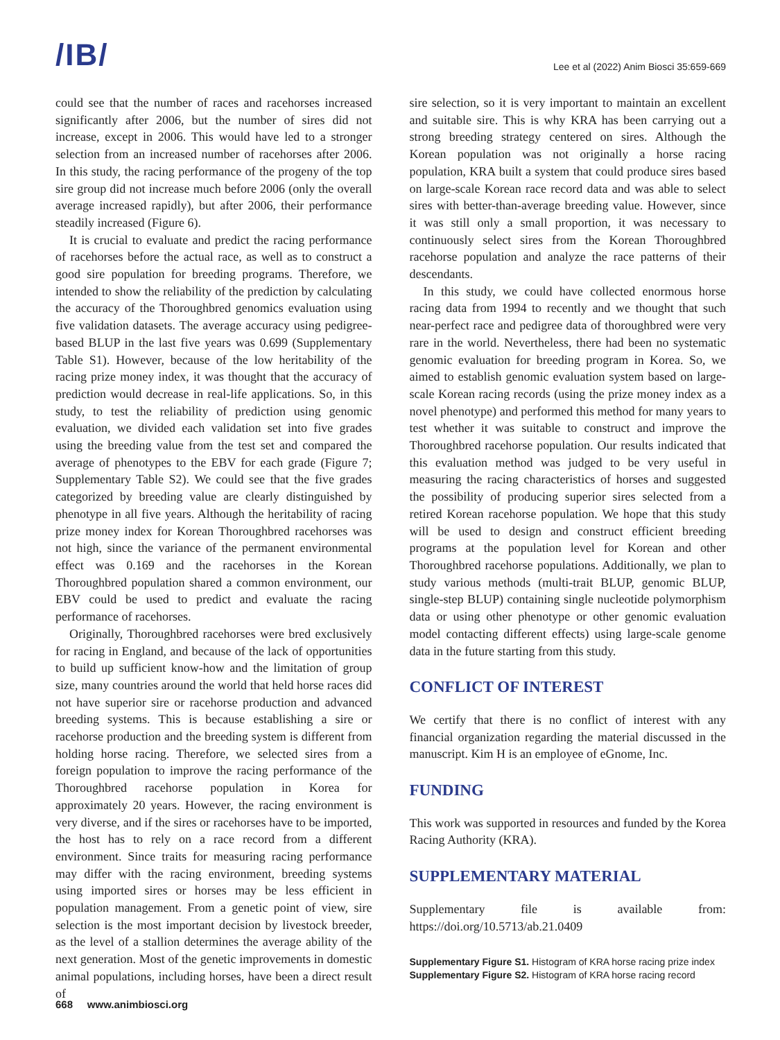/ΙB/
Lee et al (2022) Anim Biosci 35:659-669
could see that the number of races and racehorses increased significantly after 2006, but the number of sires did not increase, except in 2006. This would have led to a stronger selection from an increased number of racehorses after 2006. In this study, the racing performance of the progeny of the top sire group did not increase much before 2006 (only the overall average increased rapidly), but after 2006, their performance steadily increased (Figure 6).
It is crucial to evaluate and predict the racing performance of racehorses before the actual race, as well as to construct a good sire population for breeding programs. Therefore, we intended to show the reliability of the prediction by calculating the accuracy of the Thoroughbred genomics evaluation using five validation datasets. The average accuracy using pedigree-based BLUP in the last five years was 0.699 (Supplementary Table S1). However, because of the low heritability of the racing prize money index, it was thought that the accuracy of prediction would decrease in real-life applications. So, in this study, to test the reliability of prediction using genomic evaluation, we divided each validation set into five grades using the breeding value from the test set and compared the average of phenotypes to the EBV for each grade (Figure 7; Supplementary Table S2). We could see that the five grades categorized by breeding value are clearly distinguished by phenotype in all five years. Although the heritability of racing prize money index for Korean Thoroughbred racehorses was not high, since the variance of the permanent environmental effect was 0.169 and the racehorses in the Korean Thoroughbred population shared a common environment, our EBV could be used to predict and evaluate the racing performance of racehorses.
Originally, Thoroughbred racehorses were bred exclusively for racing in England, and because of the lack of opportunities to build up sufficient know-how and the limitation of group size, many countries around the world that held horse races did not have superior sire or racehorse production and advanced breeding systems. This is because establishing a sire or racehorse production and the breeding system is different from holding horse racing. Therefore, we selected sires from a foreign population to improve the racing performance of the Thoroughbred racehorse population in Korea for approximately 20 years. However, the racing environment is very diverse, and if the sires or racehorses have to be imported, the host has to rely on a race record from a different environment. Since traits for measuring racing performance may differ with the racing environment, breeding systems using imported sires or horses may be less efficient in population management. From a genetic point of view, sire selection is the most important decision by livestock breeder, as the level of a stallion determines the average ability of the next generation. Most of the genetic improvements in domestic animal populations, including horses, have been a direct result of
sire selection, so it is very important to maintain an excellent and suitable sire. This is why KRA has been carrying out a strong breeding strategy centered on sires. Although the Korean population was not originally a horse racing population, KRA built a system that could produce sires based on large-scale Korean race record data and was able to select sires with better-than-average breeding value. However, since it was still only a small proportion, it was necessary to continuously select sires from the Korean Thoroughbred racehorse population and analyze the race patterns of their descendants.
In this study, we could have collected enormous horse racing data from 1994 to recently and we thought that such near-perfect race and pedigree data of thoroughbred were very rare in the world. Nevertheless, there had been no systematic genomic evaluation for breeding program in Korea. So, we aimed to establish genomic evaluation system based on large-scale Korean racing records (using the prize money index as a novel phenotype) and performed this method for many years to test whether it was suitable to construct and improve the Thoroughbred racehorse population. Our results indicated that this evaluation method was judged to be very useful in measuring the racing characteristics of horses and suggested the possibility of producing superior sires selected from a retired Korean racehorse population. We hope that this study will be used to design and construct efficient breeding programs at the population level for Korean and other Thoroughbred racehorse populations. Additionally, we plan to study various methods (multi-trait BLUP, genomic BLUP, single-step BLUP) containing single nucleotide polymorphism data or using other phenotype or other genomic evaluation model contacting different effects) using large-scale genome data in the future starting from this study.
CONFLICT OF INTEREST
We certify that there is no conflict of interest with any financial organization regarding the material discussed in the manuscript. Kim H is an employee of eGnome, Inc.
FUNDING
This work was supported in resources and funded by the Korea Racing Authority (KRA).
SUPPLEMENTARY MATERIAL
Supplementary file is available from: https://doi.org/10.5713/ab.21.0409
Supplementary Figure S1. Histogram of KRA horse racing prize index
Supplementary Figure S2. Histogram of KRA horse racing record
668 www.animbiosci.org